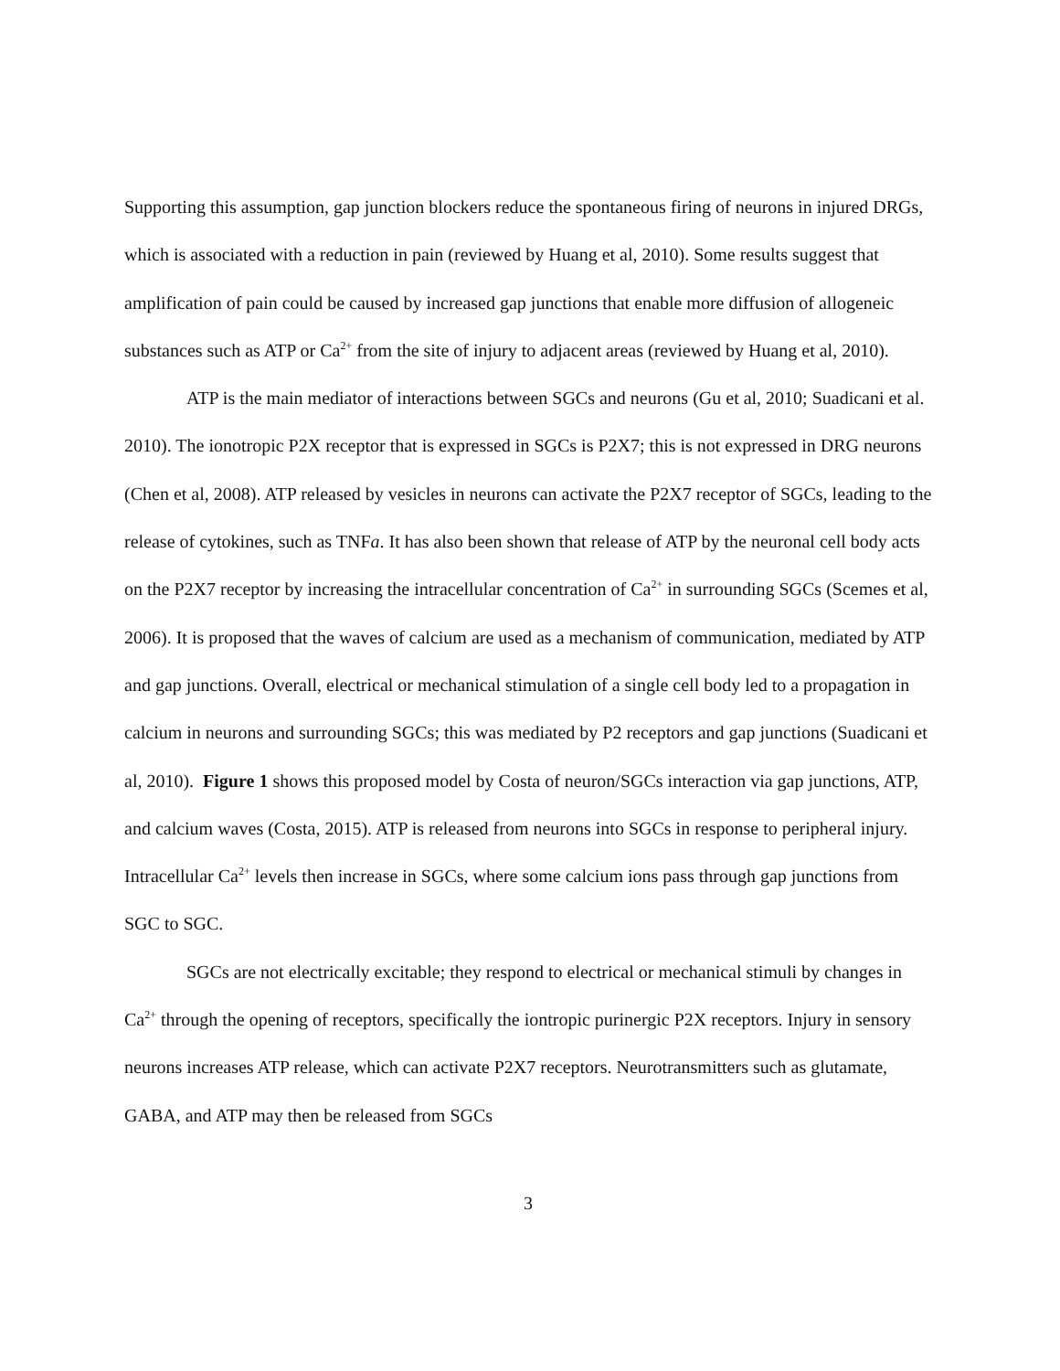Supporting this assumption, gap junction blockers reduce the spontaneous firing of neurons in injured DRGs, which is associated with a reduction in pain (reviewed by Huang et al, 2010). Some results suggest that amplification of pain could be caused by increased gap junctions that enable more diffusion of allogeneic substances such as ATP or Ca<sup>2+</sup> from the site of injury to adjacent areas (reviewed by Huang et al, 2010).
ATP is the main mediator of interactions between SGCs and neurons (Gu et al, 2010; Suadicani et al. 2010). The ionotropic P2X receptor that is expressed in SGCs is P2X7; this is not expressed in DRG neurons (Chen et al, 2008). ATP released by vesicles in neurons can activate the P2X7 receptor of SGCs, leading to the release of cytokines, such as TNFa. It has also been shown that release of ATP by the neuronal cell body acts on the P2X7 receptor by increasing the intracellular concentration of Ca<sup>2+</sup> in surrounding SGCs (Scemes et al, 2006). It is proposed that the waves of calcium are used as a mechanism of communication, mediated by ATP and gap junctions. Overall, electrical or mechanical stimulation of a single cell body led to a propagation in calcium in neurons and surrounding SGCs; this was mediated by P2 receptors and gap junctions (Suadicani et al, 2010). Figure 1 shows this proposed model by Costa of neuron/SGCs interaction via gap junctions, ATP, and calcium waves (Costa, 2015). ATP is released from neurons into SGCs in response to peripheral injury. Intracellular Ca<sup>2+</sup> levels then increase in SGCs, where some calcium ions pass through gap junctions from SGC to SGC.
SGCs are not electrically excitable; they respond to electrical or mechanical stimuli by changes in Ca<sup>2+</sup> through the opening of receptors, specifically the iontropic purinergic P2X receptors. Injury in sensory neurons increases ATP release, which can activate P2X7 receptors. Neurotransmitters such as glutamate, GABA, and ATP may then be released from SGCs
3